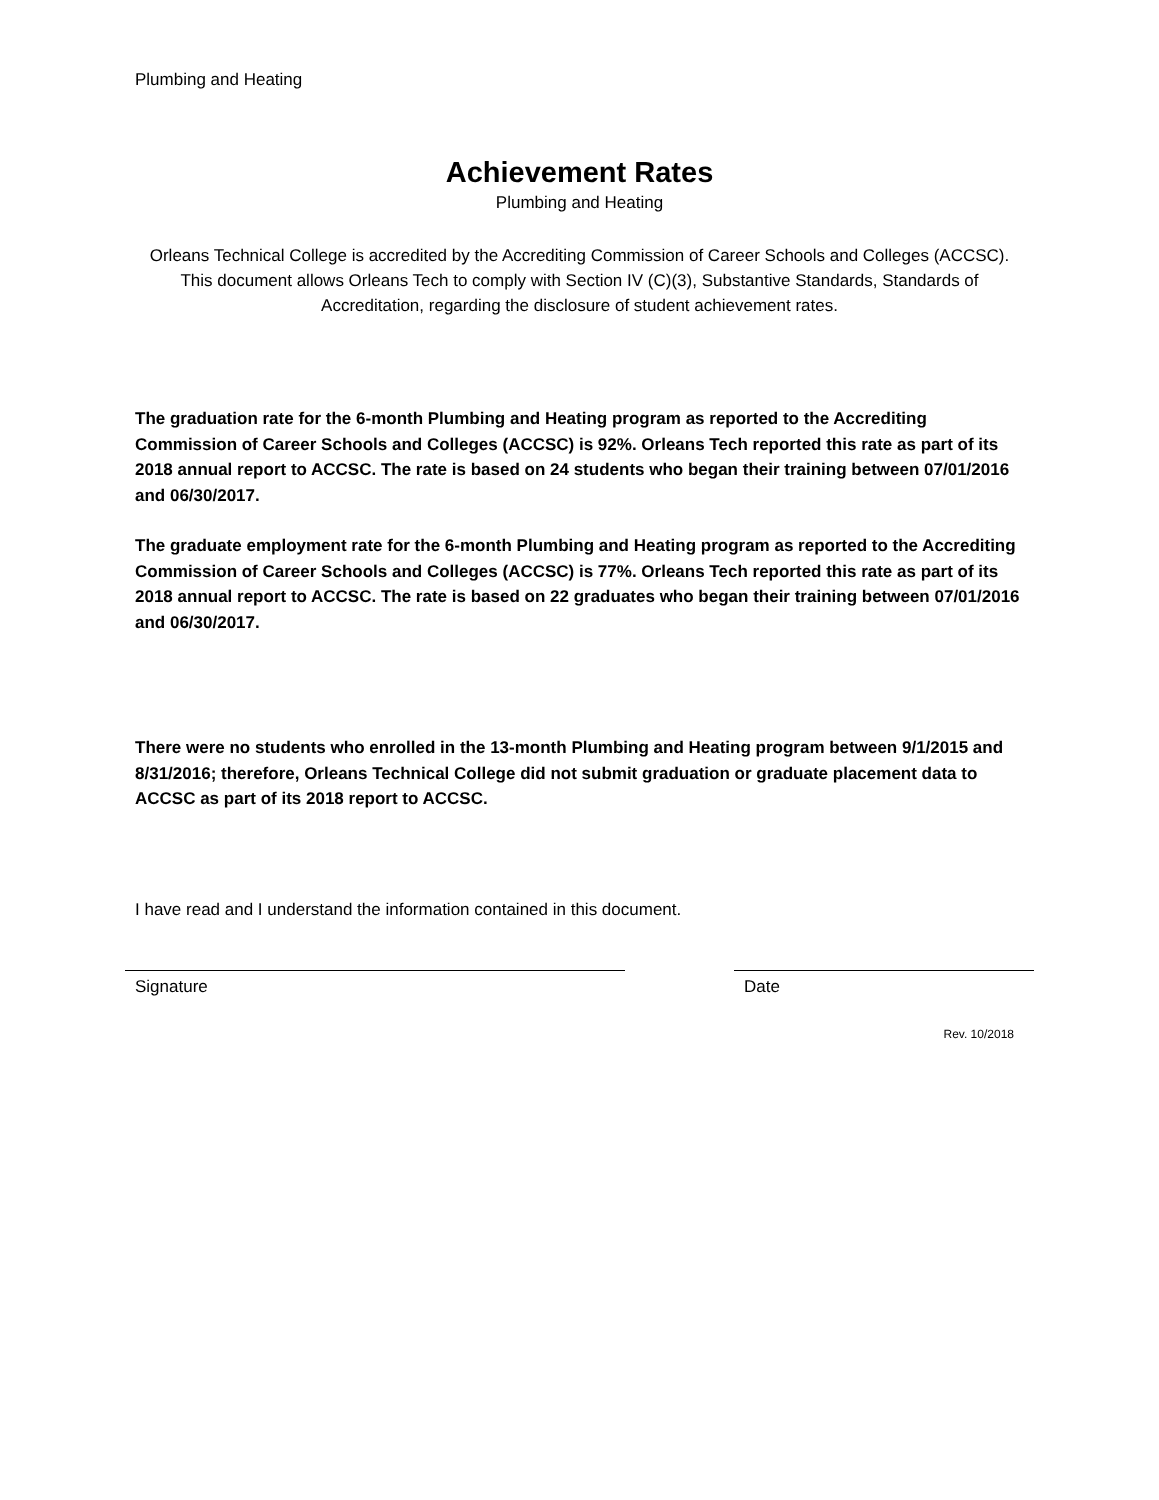Plumbing and Heating
Achievement Rates
Plumbing and Heating
Orleans Technical College is accredited by the Accrediting Commission of Career Schools and Colleges (ACCSC). This document allows Orleans Tech to comply with Section IV (C)(3), Substantive Standards, Standards of Accreditation, regarding the disclosure of student achievement rates.
The graduation rate for the 6-month Plumbing and Heating program as reported to the Accrediting Commission of Career Schools and Colleges (ACCSC) is 92%. Orleans Tech reported this rate as part of its 2018 annual report to ACCSC. The rate is based on 24 students who began their training between 07/01/2016 and 06/30/2017.
The graduate employment rate for the 6-month Plumbing and Heating program as reported to the Accrediting Commission of Career Schools and Colleges (ACCSC) is 77%. Orleans Tech reported this rate as part of its 2018 annual report to ACCSC. The rate is based on 22 graduates who began their training between 07/01/2016 and 06/30/2017.
There were no students who enrolled in the 13-month Plumbing and Heating program between 9/1/2015 and 8/31/2016; therefore, Orleans Technical College did not submit graduation or graduate placement data to ACCSC as part of its 2018 report to ACCSC.
I have read and I understand the information contained in this document.
Signature Date
Rev. 10/2018